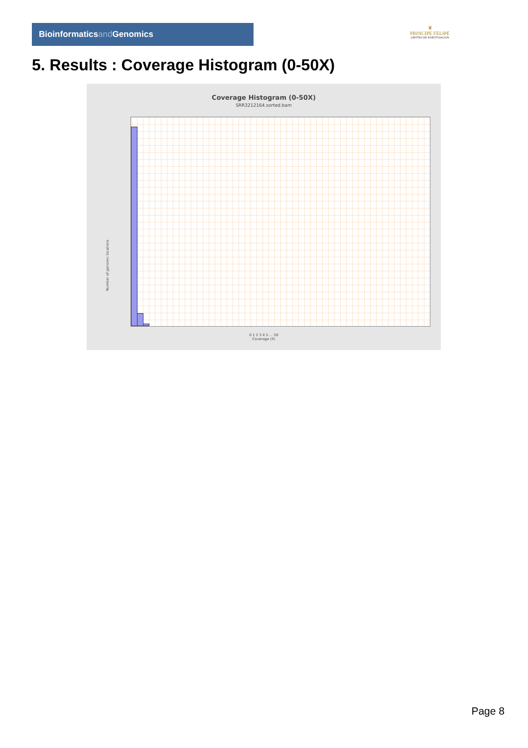Bioinformaticsand Genomics
♛
PRINCIPE FELIPE
CENTRO DE INVESTIGACION
5. Results : Coverage Histogram (0-50X)
Coverage Histogram (0-50X)
SRR3212164.sorted.bam
Number of genomic locations
0 1 2 3 4 5 … 50
Coverage (X)
Page 8